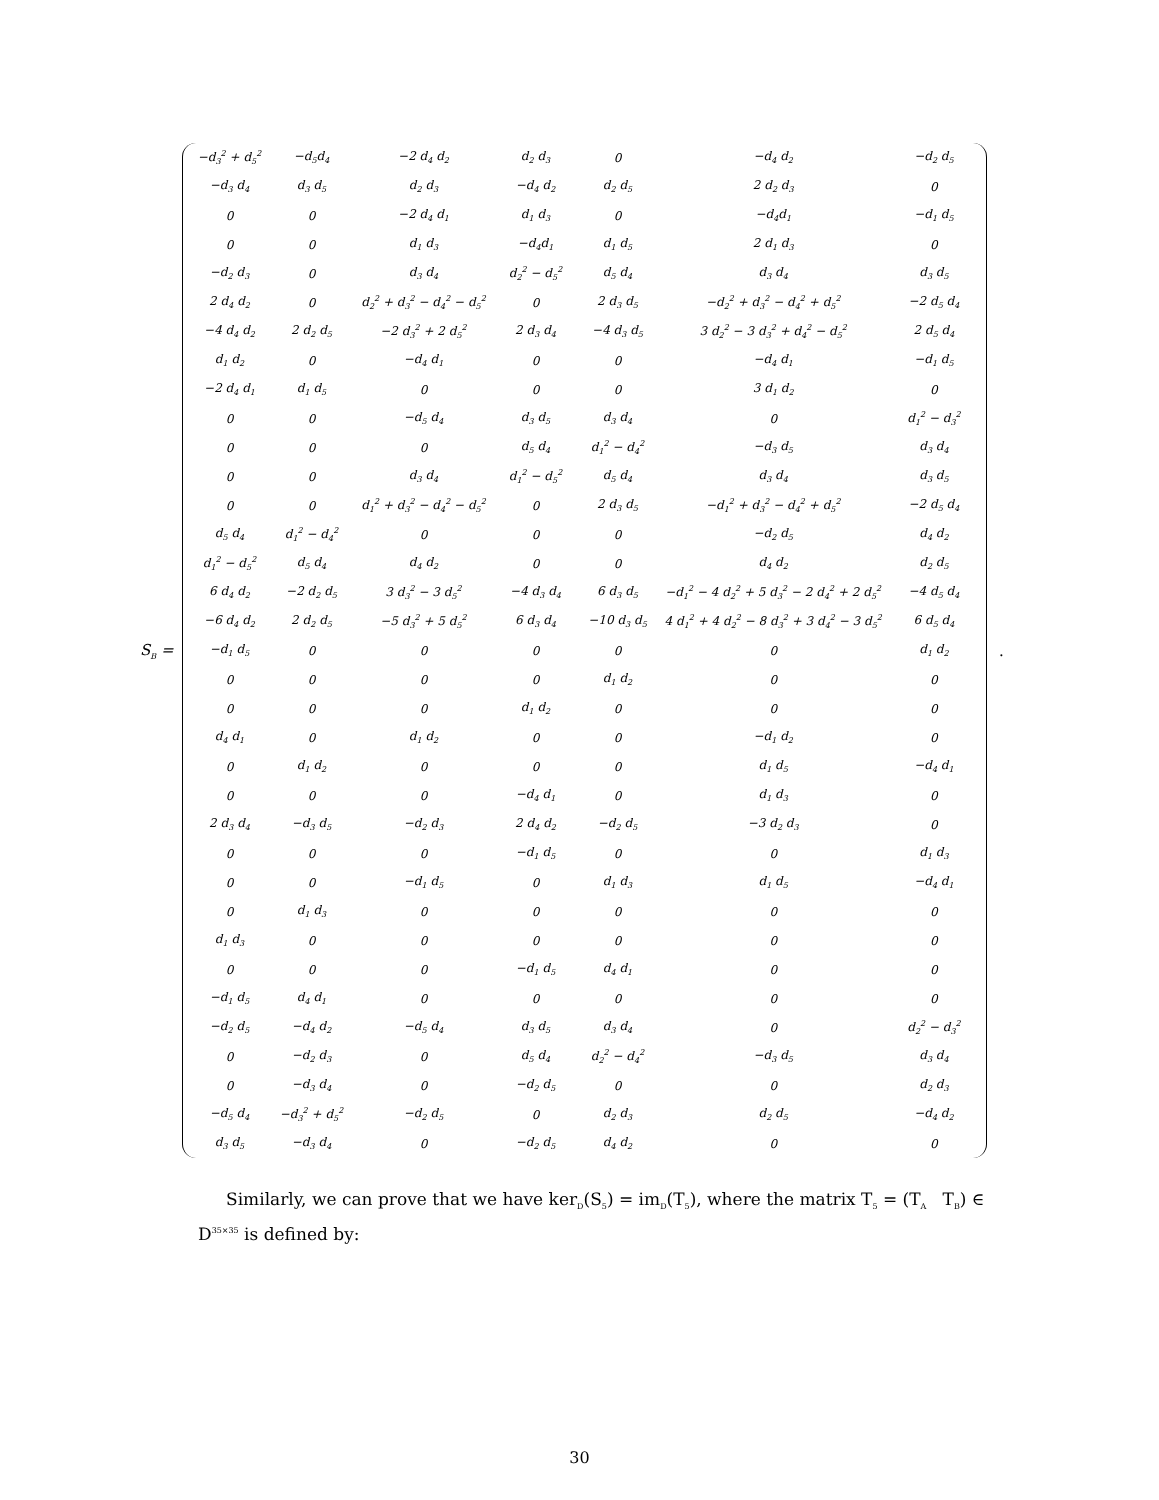S<sub>B</sub> =
| −d<sub>3</sub><sup>2</sup> + d<sub>5</sub><sup>2</sup> | −d<sub>5</sub>d<sub>4</sub> | −2 d<sub>4</sub> d<sub>2</sub> | d<sub>2</sub> d<sub>3</sub> | 0 | −d<sub>4</sub> d<sub>2</sub> | −d<sub>2</sub> d<sub>5</sub> |
| −d<sub>3</sub> d<sub>4</sub> | d<sub>3</sub> d<sub>5</sub> | d<sub>2</sub> d<sub>3</sub> | −d<sub>4</sub> d<sub>2</sub> | d<sub>2</sub> d<sub>5</sub> | 2 d<sub>2</sub> d<sub>3</sub> | 0 |
| 0 | 0 | −2 d<sub>4</sub> d<sub>1</sub> | d<sub>1</sub> d<sub>3</sub> | 0 | −d<sub>4</sub>d<sub>1</sub> | −d<sub>1</sub> d<sub>5</sub> |
| 0 | 0 | d<sub>1</sub> d<sub>3</sub> | −d<sub>4</sub>d<sub>1</sub> | d<sub>1</sub> d<sub>5</sub> | 2 d<sub>1</sub> d<sub>3</sub> | 0 |
| −d<sub>2</sub> d<sub>3</sub> | 0 | d<sub>3</sub> d<sub>4</sub> | d<sub>2</sub><sup>2</sup> − d<sub>5</sub><sup>2</sup> | d<sub>5</sub> d<sub>4</sub> | d<sub>3</sub> d<sub>4</sub> | d<sub>3</sub> d<sub>5</sub> |
| 2 d<sub>4</sub> d<sub>2</sub> | 0 | d<sub>2</sub><sup>2</sup> + d<sub>3</sub><sup>2</sup> − d<sub>4</sub><sup>2</sup> − d<sub>5</sub><sup>2</sup> | 0 | 2 d<sub>3</sub> d<sub>5</sub> | −d<sub>2</sub><sup>2</sup> + d<sub>3</sub><sup>2</sup> − d<sub>4</sub><sup>2</sup> + d<sub>5</sub><sup>2</sup> | −2 d<sub>5</sub> d<sub>4</sub> |
| −4 d<sub>4</sub> d<sub>2</sub> | 2 d<sub>2</sub> d<sub>5</sub> | −2 d<sub>3</sub><sup>2</sup> + 2 d<sub>5</sub><sup>2</sup> | 2 d<sub>3</sub> d<sub>4</sub> | −4 d<sub>3</sub> d<sub>5</sub> | 3 d<sub>2</sub><sup>2</sup> − 3 d<sub>3</sub><sup>2</sup> + d<sub>4</sub><sup>2</sup> − d<sub>5</sub><sup>2</sup> | 2 d<sub>5</sub> d<sub>4</sub> |
| d<sub>1</sub> d<sub>2</sub> | 0 | −d<sub>4</sub> d<sub>1</sub> | 0 | 0 | −d<sub>4</sub> d<sub>1</sub> | −d<sub>1</sub> d<sub>5</sub> |
| −2 d<sub>4</sub> d<sub>1</sub> | d<sub>1</sub> d<sub>5</sub> | 0 | 0 | 0 | 3 d<sub>1</sub> d<sub>2</sub> | 0 |
| 0 | 0 | −d<sub>5</sub> d<sub>4</sub> | d<sub>3</sub> d<sub>5</sub> | d<sub>3</sub> d<sub>4</sub> | 0 | d<sub>1</sub><sup>2</sup> − d<sub>3</sub><sup>2</sup> |
| 0 | 0 | 0 | d<sub>5</sub> d<sub>4</sub> | d<sub>1</sub><sup>2</sup> − d<sub>4</sub><sup>2</sup> | −d<sub>3</sub> d<sub>5</sub> | d<sub>3</sub> d<sub>4</sub> |
| 0 | 0 | d<sub>3</sub> d<sub>4</sub> | d<sub>1</sub><sup>2</sup> − d<sub>5</sub><sup>2</sup> | d<sub>5</sub> d<sub>4</sub> | d<sub>3</sub> d<sub>4</sub> | d<sub>3</sub> d<sub>5</sub> |
| 0 | 0 | d<sub>1</sub><sup>2</sup> + d<sub>3</sub><sup>2</sup> − d<sub>4</sub><sup>2</sup> − d<sub>5</sub><sup>2</sup> | 0 | 2 d<sub>3</sub> d<sub>5</sub> | −d<sub>1</sub><sup>2</sup> + d<sub>3</sub><sup>2</sup> − d<sub>4</sub><sup>2</sup> + d<sub>5</sub><sup>2</sup> | −2 d<sub>5</sub> d<sub>4</sub> |
| d<sub>5</sub> d<sub>4</sub> | d<sub>1</sub><sup>2</sup> − d<sub>4</sub><sup>2</sup> | 0 | 0 | 0 | −d<sub>2</sub> d<sub>5</sub> | d<sub>4</sub> d<sub>2</sub> |
| d<sub>1</sub><sup>2</sup> − d<sub>5</sub><sup>2</sup> | d<sub>5</sub> d<sub>4</sub> | d<sub>4</sub> d<sub>2</sub> | 0 | 0 | d<sub>4</sub> d<sub>2</sub> | d<sub>2</sub> d<sub>5</sub> |
| 6 d<sub>4</sub> d<sub>2</sub> | −2 d<sub>2</sub> d<sub>5</sub> | 3 d<sub>3</sub><sup>2</sup> − 3 d<sub>5</sub><sup>2</sup> | −4 d<sub>3</sub> d<sub>4</sub> | 6 d<sub>3</sub> d<sub>5</sub> | −d<sub>1</sub><sup>2</sup> − 4 d<sub>2</sub><sup>2</sup> + 5 d<sub>3</sub><sup>2</sup> − 2 d<sub>4</sub><sup>2</sup> + 2 d<sub>5</sub><sup>2</sup> | −4 d<sub>5</sub> d<sub>4</sub> |
| −6 d<sub>4</sub> d<sub>2</sub> | 2 d<sub>2</sub> d<sub>5</sub> | −5 d<sub>3</sub><sup>2</sup> + 5 d<sub>5</sub><sup>2</sup> | 6 d<sub>3</sub> d<sub>4</sub> | −10 d<sub>3</sub> d<sub>5</sub> | 4 d<sub>1</sub><sup>2</sup> + 4 d<sub>2</sub><sup>2</sup> − 8 d<sub>3</sub><sup>2</sup> + 3 d<sub>4</sub><sup>2</sup> − 3 d<sub>5</sub><sup>2</sup> | 6 d<sub>5</sub> d<sub>4</sub> |
| −d<sub>1</sub> d<sub>5</sub> | 0 | 0 | 0 | 0 | 0 | d<sub>1</sub> d<sub>2</sub> |
| 0 | 0 | 0 | 0 | d<sub>1</sub> d<sub>2</sub> | 0 | 0 |
| 0 | 0 | 0 | d<sub>1</sub> d<sub>2</sub> | 0 | 0 | 0 |
| d<sub>4</sub> d<sub>1</sub> | 0 | d<sub>1</sub> d<sub>2</sub> | 0 | 0 | −d<sub>1</sub> d<sub>2</sub> | 0 |
| 0 | d<sub>1</sub> d<sub>2</sub> | 0 | 0 | 0 | d<sub>1</sub> d<sub>5</sub> | −d<sub>4</sub> d<sub>1</sub> |
| 0 | 0 | 0 | −d<sub>4</sub> d<sub>1</sub> | 0 | d<sub>1</sub> d<sub>3</sub> | 0 |
| 2 d<sub>3</sub> d<sub>4</sub> | −d<sub>3</sub> d<sub>5</sub> | −d<sub>2</sub> d<sub>3</sub> | 2 d<sub>4</sub> d<sub>2</sub> | −d<sub>2</sub> d<sub>5</sub> | −3 d<sub>2</sub> d<sub>3</sub> | 0 |
| 0 | 0 | 0 | −d<sub>1</sub> d<sub>5</sub> | 0 | 0 | d<sub>1</sub> d<sub>3</sub> |
| 0 | 0 | −d<sub>1</sub> d<sub>5</sub> | 0 | d<sub>1</sub> d<sub>3</sub> | d<sub>1</sub> d<sub>5</sub> | −d<sub>4</sub> d<sub>1</sub> |
| 0 | d<sub>1</sub> d<sub>3</sub> | 0 | 0 | 0 | 0 | 0 |
| d<sub>1</sub> d<sub>3</sub> | 0 | 0 | 0 | 0 | 0 | 0 |
| 0 | 0 | 0 | −d<sub>1</sub> d<sub>5</sub> | d<sub>4</sub> d<sub>1</sub> | 0 | 0 |
| −d<sub>1</sub> d<sub>5</sub> | d<sub>4</sub> d<sub>1</sub> | 0 | 0 | 0 | 0 | 0 |
| −d<sub>2</sub> d<sub>5</sub> | −d<sub>4</sub> d<sub>2</sub> | −d<sub>5</sub> d<sub>4</sub> | d<sub>3</sub> d<sub>5</sub> | d<sub>3</sub> d<sub>4</sub> | 0 | d<sub>2</sub><sup>2</sup> − d<sub>3</sub><sup>2</sup> |
| 0 | −d<sub>2</sub> d<sub>3</sub> | 0 | d<sub>5</sub> d<sub>4</sub> | d<sub>2</sub><sup>2</sup> − d<sub>4</sub><sup>2</sup> | −d<sub>3</sub> d<sub>5</sub> | d<sub>3</sub> d<sub>4</sub> |
| 0 | −d<sub>3</sub> d<sub>4</sub> | 0 | −d<sub>2</sub> d<sub>5</sub> | 0 | 0 | d<sub>2</sub> d<sub>3</sub> |
| −d<sub>5</sub> d<sub>4</sub> | −d<sub>3</sub><sup>2</sup> + d<sub>5</sub><sup>2</sup> | −d<sub>2</sub> d<sub>5</sub> | 0 | d<sub>2</sub> d<sub>3</sub> | d<sub>2</sub> d<sub>5</sub> | −d<sub>4</sub> d<sub>2</sub> |
| d<sub>3</sub> d<sub>5</sub> | −d<sub>3</sub> d<sub>4</sub> | 0 | −d<sub>2</sub> d<sub>5</sub> | d<sub>4</sub> d<sub>2</sub> | 0 | 0 |
.
Similarly, we can prove that we have ker<sub>D</sub>(S<sub>5</sub>) = im<sub>D</sub>(T<sub>5</sub>), where the matrix T<sub>5</sub> = (T<sub>A</sub> T<sub>B</sub>) ∈ D<sup>35×35</sup> is defined by:
30